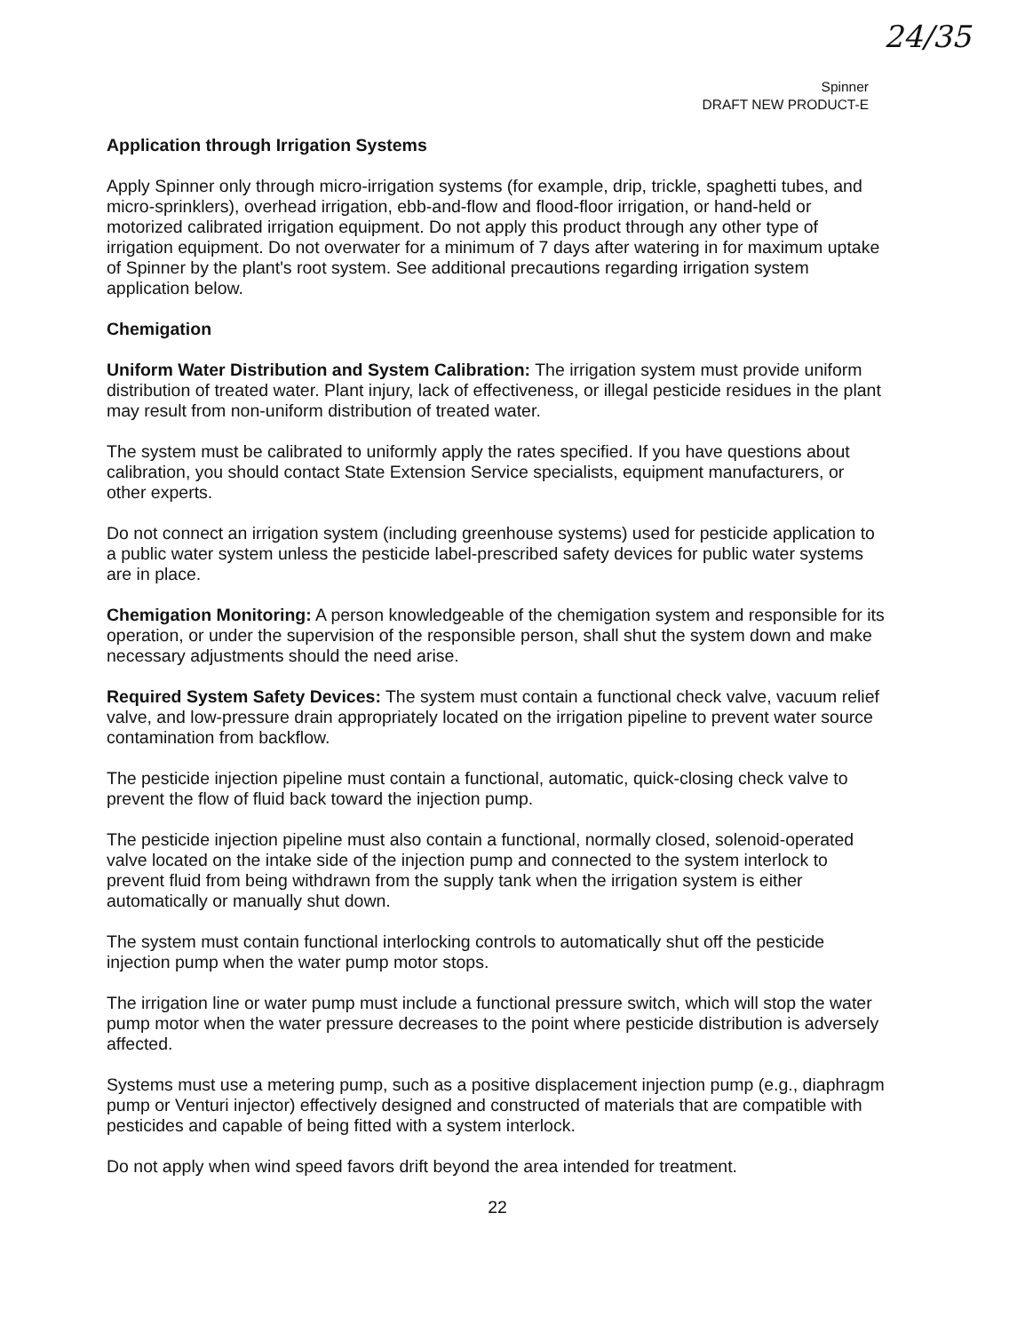24/35
Spinner
DRAFT NEW PRODUCT-E
Application through Irrigation Systems
Apply Spinner only through micro-irrigation systems (for example, drip, trickle, spaghetti tubes, and micro-sprinklers), overhead irrigation, ebb-and-flow and flood-floor irrigation, or hand-held or motorized calibrated irrigation equipment. Do not apply this product through any other type of irrigation equipment. Do not overwater for a minimum of 7 days after watering in for maximum uptake of Spinner by the plant's root system. See additional precautions regarding irrigation system application below.
Chemigation
Uniform Water Distribution and System Calibration: The irrigation system must provide uniform distribution of treated water. Plant injury, lack of effectiveness, or illegal pesticide residues in the plant may result from non-uniform distribution of treated water.
The system must be calibrated to uniformly apply the rates specified. If you have questions about calibration, you should contact State Extension Service specialists, equipment manufacturers, or other experts.
Do not connect an irrigation system (including greenhouse systems) used for pesticide application to a public water system unless the pesticide label-prescribed safety devices for public water systems are in place.
Chemigation Monitoring: A person knowledgeable of the chemigation system and responsible for its operation, or under the supervision of the responsible person, shall shut the system down and make necessary adjustments should the need arise.
Required System Safety Devices: The system must contain a functional check valve, vacuum relief valve, and low-pressure drain appropriately located on the irrigation pipeline to prevent water source contamination from backflow.
The pesticide injection pipeline must contain a functional, automatic, quick-closing check valve to prevent the flow of fluid back toward the injection pump.
The pesticide injection pipeline must also contain a functional, normally closed, solenoid-operated valve located on the intake side of the injection pump and connected to the system interlock to prevent fluid from being withdrawn from the supply tank when the irrigation system is either automatically or manually shut down.
The system must contain functional interlocking controls to automatically shut off the pesticide injection pump when the water pump motor stops.
The irrigation line or water pump must include a functional pressure switch, which will stop the water pump motor when the water pressure decreases to the point where pesticide distribution is adversely affected.
Systems must use a metering pump, such as a positive displacement injection pump (e.g., diaphragm pump or Venturi injector) effectively designed and constructed of materials that are compatible with pesticides and capable of being fitted with a system interlock.
Do not apply when wind speed favors drift beyond the area intended for treatment.
22